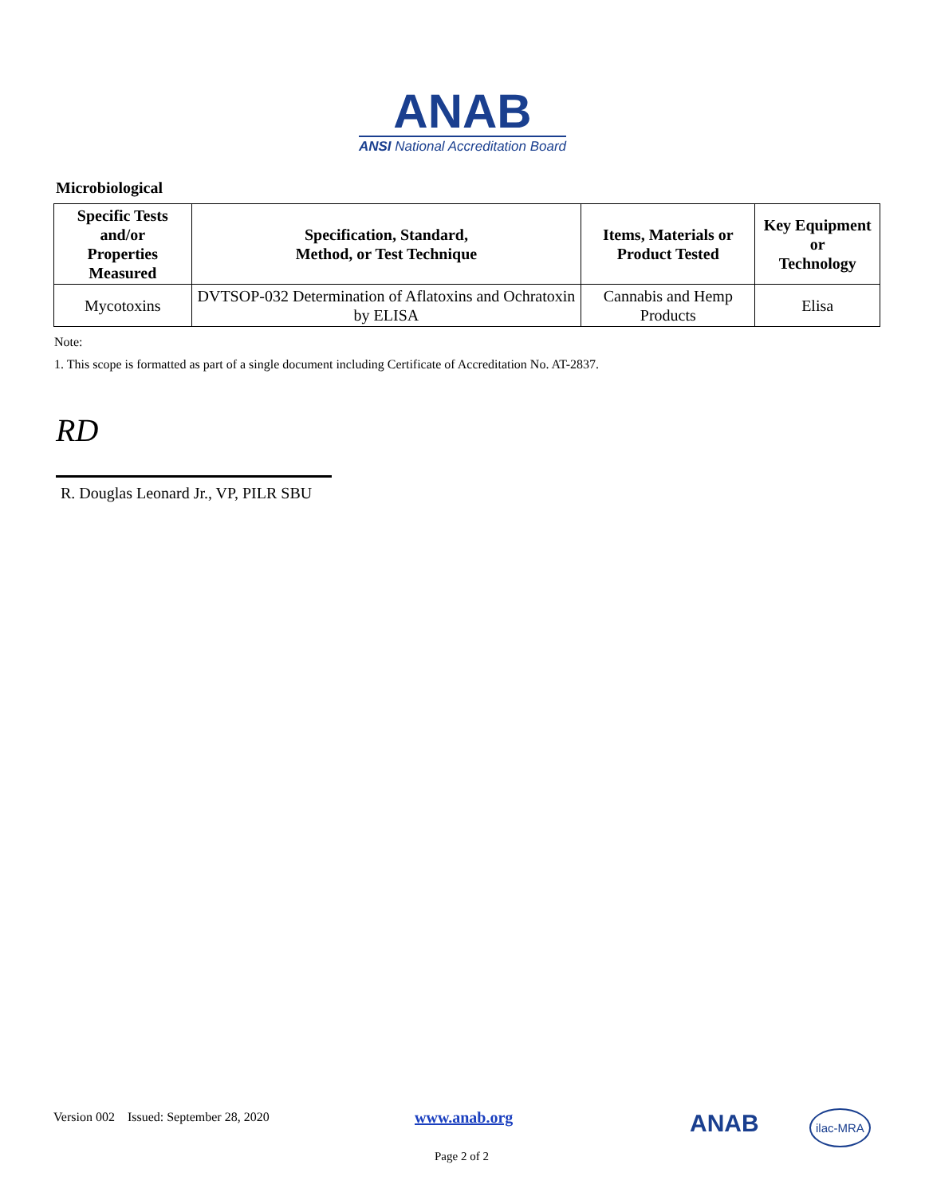ANAB
ANSI National Accreditation Board
Microbiological
| Specific Tests and/or Properties Measured | Specification, Standard, Method, or Test Technique | Items, Materials or Product Tested | Key Equipment or Technology |
| --- | --- | --- | --- |
| Mycotoxins | DVTSOP-032 Determination of Aflatoxins and Ochratoxin by ELISA | Cannabis and Hemp Products | Elisa |
Note:
1. This scope is formatted as part of a single document including Certificate of Accreditation No. AT-2837.
RD
R. Douglas Leonard Jr., VP, PILR SBU
Version 002 Issued: September 28, 2020
www.anab.org ANAB ilac-MRA
Page 2 of 2